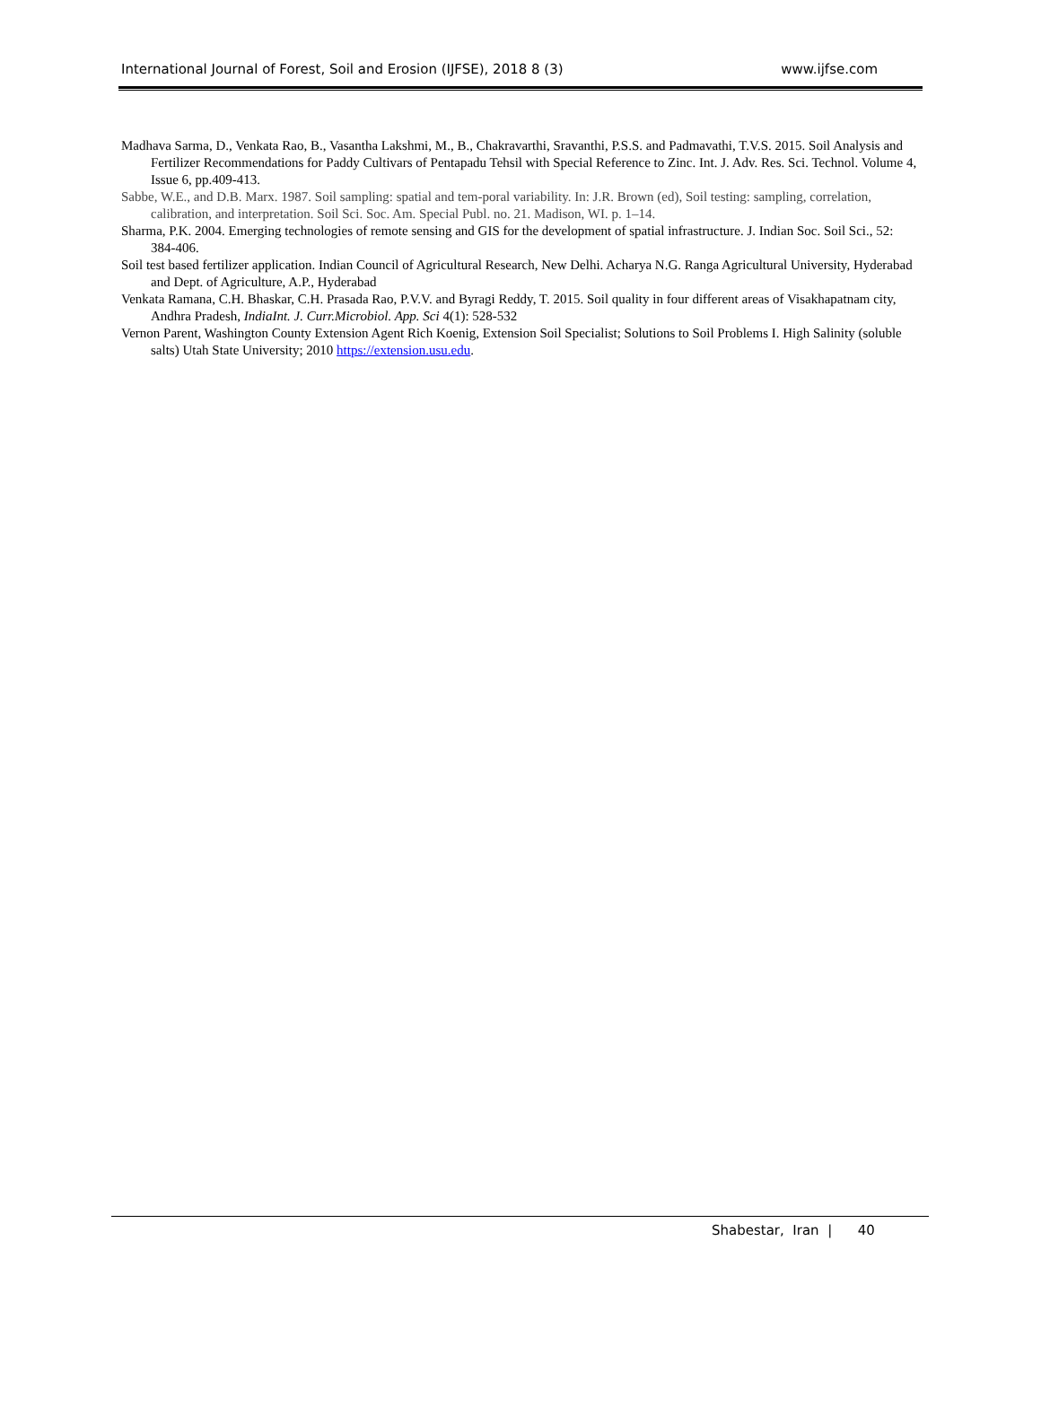International Journal of Forest, Soil and Erosion (IJFSE), 2018 8 (3) www.ijfse.com
Madhava Sarma, D., Venkata Rao, B., Vasantha Lakshmi, M., B., Chakravarthi, Sravanthi, P.S.S. and Padmavathi, T.V.S. 2015. Soil Analysis and Fertilizer Recommendations for Paddy Cultivars of Pentapadu Tehsil with Special Reference to Zinc. Int. J. Adv. Res. Sci. Technol. Volume 4, Issue 6, pp.409-413.
Sabbe, W.E., and D.B. Marx. 1987. Soil sampling: spatial and tem-poral variability. In: J.R. Brown (ed), Soil testing: sampling, correlation, calibration, and interpretation. Soil Sci. Soc. Am. Special Publ. no. 21. Madison, WI. p. 1–14.
Sharma, P.K. 2004. Emerging technologies of remote sensing and GIS for the development of spatial infrastructure. J. Indian Soc. Soil Sci., 52: 384-406.
Soil test based fertilizer application. Indian Council of Agricultural Research, New Delhi. Acharya N.G. Ranga Agricultural University, Hyderabad and Dept. of Agriculture, A.P., Hyderabad
Venkata Ramana, C.H. Bhaskar, C.H. Prasada Rao, P.V.V. and Byragi Reddy, T. 2015. Soil quality in four different areas of Visakhapatnam city, Andhra Pradesh, IndiaInt. J. Curr.Microbiol. App. Sci 4(1): 528-532
Vernon Parent, Washington County Extension Agent Rich Koenig, Extension Soil Specialist; Solutions to Soil Problems I. High Salinity (soluble salts) Utah State University; 2010 https://extension.usu.edu.
Shabestar, Iran | 40